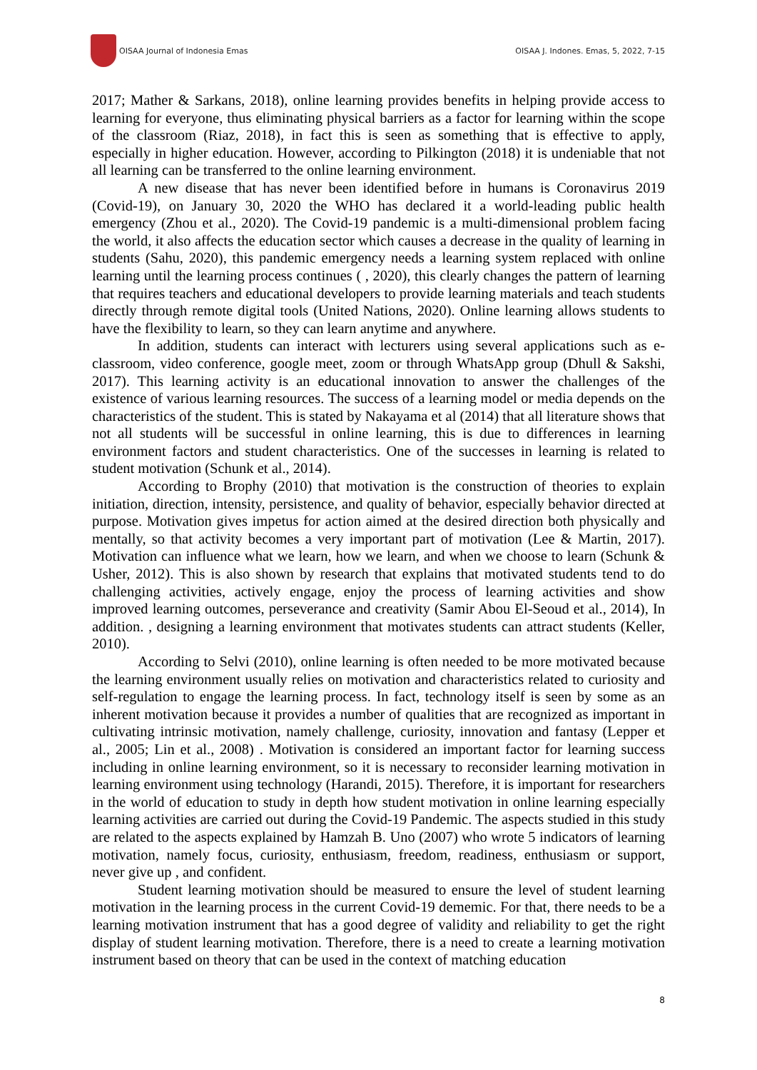OISAA Journal of Indonesia Emas
OISAA J. Indones. Emas, 5, 2022, 7-15
2017; Mather & Sarkans, 2018), online learning provides benefits in helping provide access to learning for everyone, thus eliminating physical barriers as a factor for learning within the scope of the classroom (Riaz, 2018), in fact this is seen as something that is effective to apply, especially in higher education. However, according to Pilkington (2018) it is undeniable that not all learning can be transferred to the online learning environment.
A new disease that has never been identified before in humans is Coronavirus 2019 (Covid-19), on January 30, 2020 the WHO has declared it a world-leading public health emergency (Zhou et al., 2020). The Covid-19 pandemic is a multi-dimensional problem facing the world, it also affects the education sector which causes a decrease in the quality of learning in students (Sahu, 2020), this pandemic emergency needs a learning system replaced with online learning until the learning process continues ( , 2020), this clearly changes the pattern of learning that requires teachers and educational developers to provide learning materials and teach students directly through remote digital tools (United Nations, 2020). Online learning allows students to have the flexibility to learn, so they can learn anytime and anywhere.
In addition, students can interact with lecturers using several applications such as e-classroom, video conference, google meet, zoom or through WhatsApp group (Dhull & Sakshi, 2017). This learning activity is an educational innovation to answer the challenges of the existence of various learning resources. The success of a learning model or media depends on the characteristics of the student. This is stated by Nakayama et al (2014) that all literature shows that not all students will be successful in online learning, this is due to differences in learning environment factors and student characteristics. One of the successes in learning is related to student motivation (Schunk et al., 2014).
According to Brophy (2010) that motivation is the construction of theories to explain initiation, direction, intensity, persistence, and quality of behavior, especially behavior directed at purpose. Motivation gives impetus for action aimed at the desired direction both physically and mentally, so that activity becomes a very important part of motivation (Lee & Martin, 2017). Motivation can influence what we learn, how we learn, and when we choose to learn (Schunk & Usher, 2012). This is also shown by research that explains that motivated students tend to do challenging activities, actively engage, enjoy the process of learning activities and show improved learning outcomes, perseverance and creativity (Samir Abou El-Seoud et al., 2014), In addition. , designing a learning environment that motivates students can attract students (Keller, 2010).
According to Selvi (2010), online learning is often needed to be more motivated because the learning environment usually relies on motivation and characteristics related to curiosity and self-regulation to engage the learning process. In fact, technology itself is seen by some as an inherent motivation because it provides a number of qualities that are recognized as important in cultivating intrinsic motivation, namely challenge, curiosity, innovation and fantasy (Lepper et al., 2005; Lin et al., 2008) . Motivation is considered an important factor for learning success including in online learning environment, so it is necessary to reconsider learning motivation in learning environment using technology (Harandi, 2015). Therefore, it is important for researchers in the world of education to study in depth how student motivation in online learning especially learning activities are carried out during the Covid-19 Pandemic. The aspects studied in this study are related to the aspects explained by Hamzah B. Uno (2007) who wrote 5 indicators of learning motivation, namely focus, curiosity, enthusiasm, freedom, readiness, enthusiasm or support, never give up , and confident.
Student learning motivation should be measured to ensure the level of student learning motivation in the learning process in the current Covid-19 dememic. For that, there needs to be a learning motivation instrument that has a good degree of validity and reliability to get the right display of student learning motivation. Therefore, there is a need to create a learning motivation instrument based on theory that can be used in the context of matching education
8